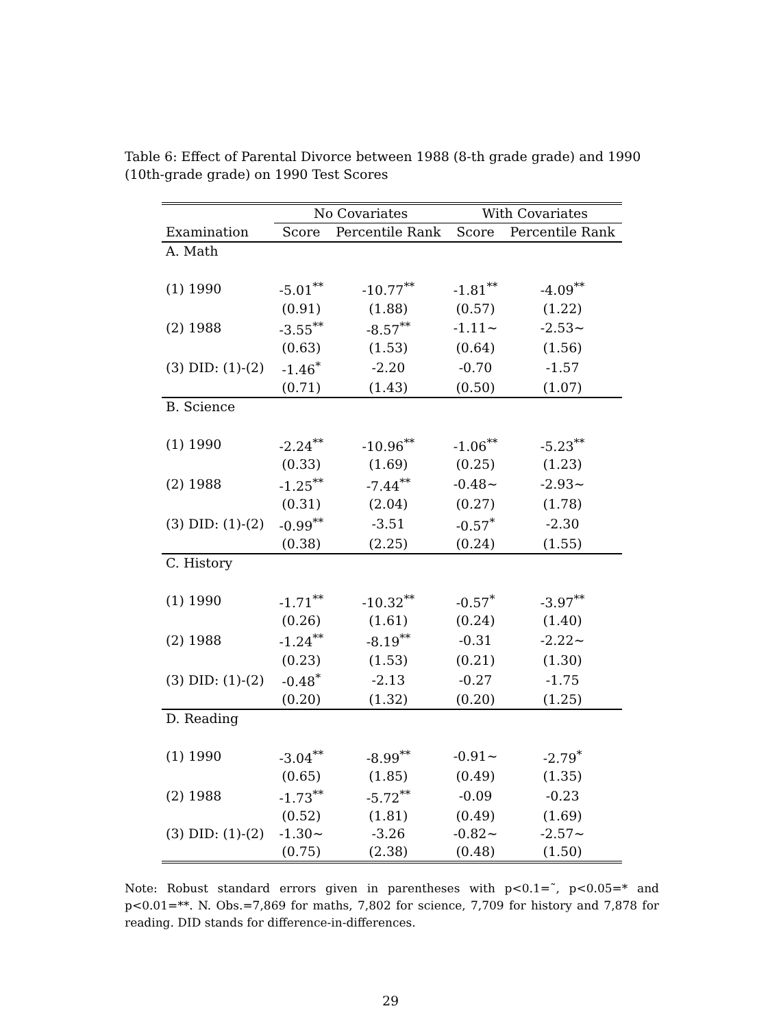Table 6: Effect of Parental Divorce between 1988 (8-th grade grade) and 1990 (10th-grade grade) on 1990 Test Scores
| | No Covariates | | With Covariates | |
| --- | --- | --- | --- | --- |
| Examination | Score | Percentile Rank | Score | Percentile Rank |
| A. Math | | | | |
| (1) 1990 | -5.01<sup>**</sup> | -10.77<sup>**</sup> | -1.81<sup>**</sup> | -4.09<sup>**</sup> |
| | (0.91) | (1.88) | (0.57) | (1.22) |
| (2) 1988 | -3.55<sup>**</sup> | -8.57<sup>**</sup> | -1.11∼ | -2.53∼ |
| | (0.63) | (1.53) | (0.64) | (1.56) |
| (3) DID: (1)-(2) | -1.46<sup>*</sup> | -2.20 | -0.70 | -1.57 |
| | (0.71) | (1.43) | (0.50) | (1.07) |
| B. Science | | | | |
| (1) 1990 | -2.24<sup>**</sup> | -10.96<sup>**</sup> | -1.06<sup>**</sup> | -5.23<sup>**</sup> |
| | (0.33) | (1.69) | (0.25) | (1.23) |
| (2) 1988 | -1.25<sup>**</sup> | -7.44<sup>**</sup> | -0.48∼ | -2.93∼ |
| | (0.31) | (2.04) | (0.27) | (1.78) |
| (3) DID: (1)-(2) | -0.99<sup>**</sup> | -3.51 | -0.57<sup>*</sup> | -2.30 |
| | (0.38) | (2.25) | (0.24) | (1.55) |
| C. History | | | | |
| (1) 1990 | -1.71<sup>**</sup> | -10.32<sup>**</sup> | -0.57<sup>*</sup> | -3.97<sup>**</sup> |
| | (0.26) | (1.61) | (0.24) | (1.40) |
| (2) 1988 | -1.24<sup>**</sup> | -8.19<sup>**</sup> | -0.31 | -2.22∼ |
| | (0.23) | (1.53) | (0.21) | (1.30) |
| (3) DID: (1)-(2) | -0.48<sup>*</sup> | -2.13 | -0.27 | -1.75 |
| | (0.20) | (1.32) | (0.20) | (1.25) |
| D. Reading | | | | |
| (1) 1990 | -3.04<sup>**</sup> | -8.99<sup>**</sup> | -0.91∼ | -2.79<sup>*</sup> |
| | (0.65) | (1.85) | (0.49) | (1.35) |
| (2) 1988 | -1.73<sup>**</sup> | -5.72<sup>**</sup> | -0.09 | -0.23 |
| | (0.52) | (1.81) | (0.49) | (1.69) |
| (3) DID: (1)-(2) | -1.30∼ | -3.26 | -0.82∼ | -2.57∼ |
| | (0.75) | (2.38) | (0.48) | (1.50) |
Note: Robust standard errors given in parentheses with p<0.1=˜, p<0.05=* and p<0.01=**. N. Obs.=7,869 for maths, 7,802 for science, 7,709 for history and 7,878 for reading. DID stands for difference-in-differences.
29